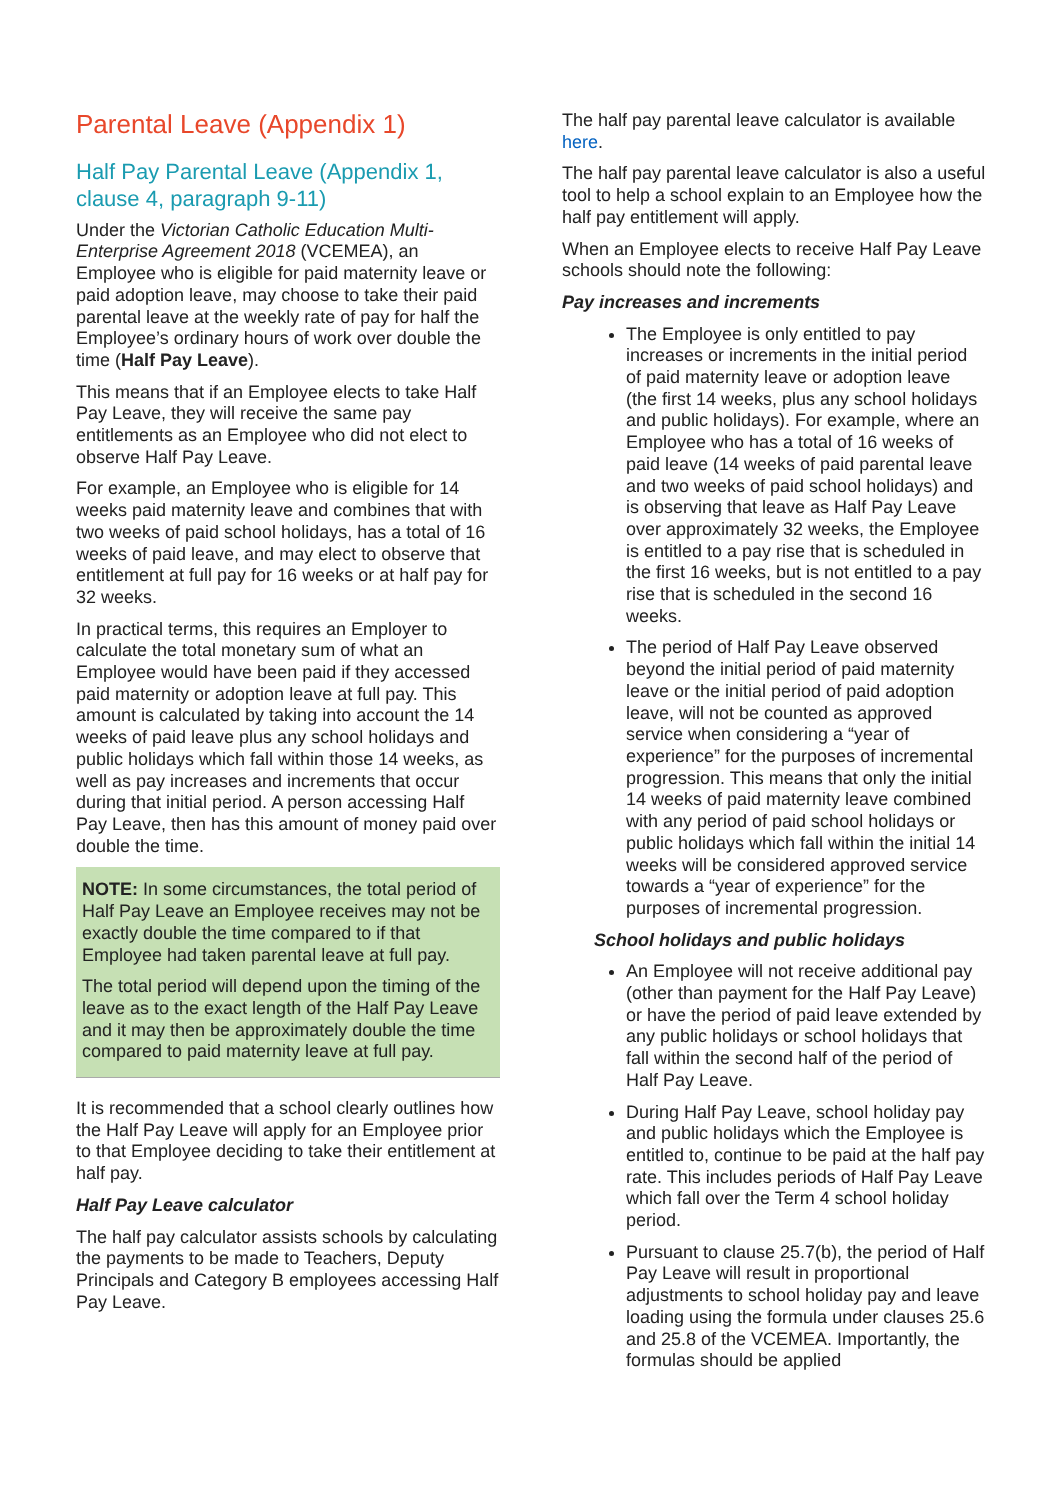Parental Leave (Appendix 1)
Half Pay Parental Leave (Appendix 1, clause 4, paragraph 9-11)
Under the Victorian Catholic Education Multi-Enterprise Agreement 2018 (VCEMEA), an Employee who is eligible for paid maternity leave or paid adoption leave, may choose to take their paid parental leave at the weekly rate of pay for half the Employee’s ordinary hours of work over double the time (Half Pay Leave).
This means that if an Employee elects to take Half Pay Leave, they will receive the same pay entitlements as an Employee who did not elect to observe Half Pay Leave.
For example, an Employee who is eligible for 14 weeks paid maternity leave and combines that with two weeks of paid school holidays, has a total of 16 weeks of paid leave, and may elect to observe that entitlement at full pay for 16 weeks or at half pay for 32 weeks.
In practical terms, this requires an Employer to calculate the total monetary sum of what an Employee would have been paid if they accessed paid maternity or adoption leave at full pay. This amount is calculated by taking into account the 14 weeks of paid leave plus any school holidays and public holidays which fall within those 14 weeks, as well as pay increases and increments that occur during that initial period. A person accessing Half Pay Leave, then has this amount of money paid over double the time.
NOTE: In some circumstances, the total period of Half Pay Leave an Employee receives may not be exactly double the time compared to if that Employee had taken parental leave at full pay.
The total period will depend upon the timing of the leave as to the exact length of the Half Pay Leave and it may then be approximately double the time compared to paid maternity leave at full pay.
It is recommended that a school clearly outlines how the Half Pay Leave will apply for an Employee prior to that Employee deciding to take their entitlement at half pay.
Half Pay Leave calculator
The half pay calculator assists schools by calculating the payments to be made to Teachers, Deputy Principals and Category B employees accessing Half Pay Leave.
The half pay parental leave calculator is available here.
The half pay parental leave calculator is also a useful tool to help a school explain to an Employee how the half pay entitlement will apply.
When an Employee elects to receive Half Pay Leave schools should note the following:
Pay increases and increments
The Employee is only entitled to pay increases or increments in the initial period of paid maternity leave or adoption leave (the first 14 weeks, plus any school holidays and public holidays). For example, where an Employee who has a total of 16 weeks of paid leave (14 weeks of paid parental leave and two weeks of paid school holidays) and is observing that leave as Half Pay Leave over approximately 32 weeks, the Employee is entitled to a pay rise that is scheduled in the first 16 weeks, but is not entitled to a pay rise that is scheduled in the second 16 weeks.
The period of Half Pay Leave observed beyond the initial period of paid maternity leave or the initial period of paid adoption leave, will not be counted as approved service when considering a “year of experience” for the purposes of incremental progression. This means that only the initial 14 weeks of paid maternity leave combined with any period of paid school holidays or public holidays which fall within the initial 14 weeks will be considered approved service towards a “year of experience” for the purposes of incremental progression.
School holidays and public holidays
An Employee will not receive additional pay (other than payment for the Half Pay Leave) or have the period of paid leave extended by any public holidays or school holidays that fall within the second half of the period of Half Pay Leave.
During Half Pay Leave, school holiday pay and public holidays which the Employee is entitled to, continue to be paid at the half pay rate. This includes periods of Half Pay Leave which fall over the Term 4 school holiday period.
Pursuant to clause 25.7(b), the period of Half Pay Leave will result in proportional adjustments to school holiday pay and leave loading using the formula under clauses 25.6 and 25.8 of the VCEMEA. Importantly, the formulas should be applied